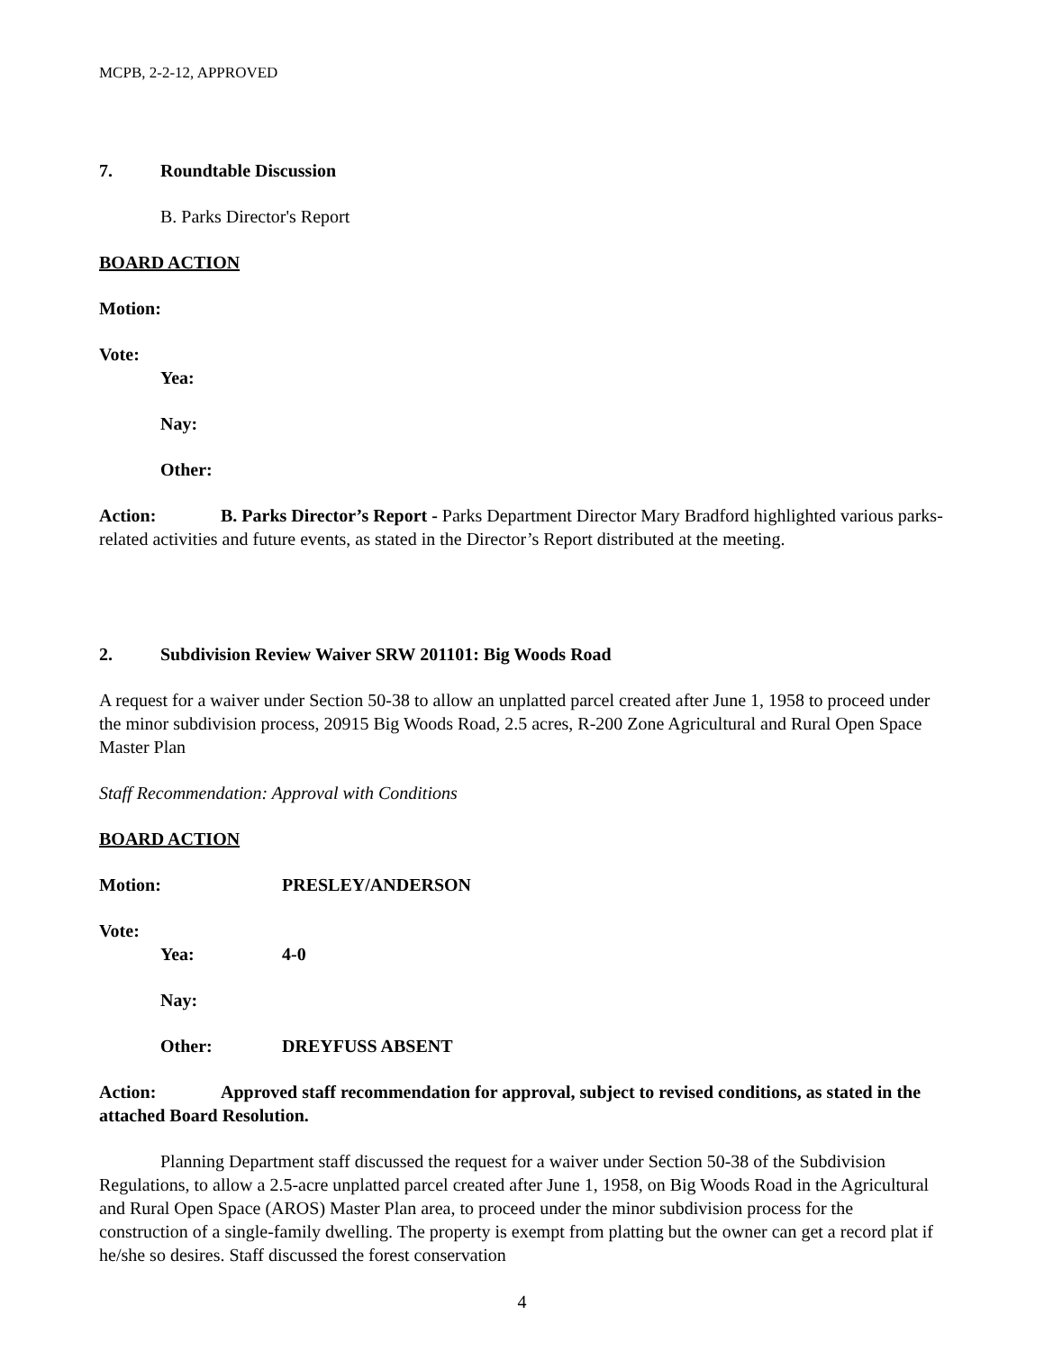MCPB, 2-2-12, APPROVED
7. Roundtable Discussion
B. Parks Director's Report
BOARD ACTION
Motion:
Vote:
Yea:
Nay:
Other:
Action: B. Parks Director’s Report - Parks Department Director Mary Bradford highlighted various parks-related activities and future events, as stated in the Director’s Report distributed at the meeting.
2. Subdivision Review Waiver SRW 201101: Big Woods Road
A request for a waiver under Section 50-38 to allow an unplatted parcel created after June 1, 1958 to proceed under the minor subdivision process, 20915 Big Woods Road, 2.5 acres, R-200 Zone Agricultural and Rural Open Space Master Plan
Staff Recommendation: Approval with Conditions
BOARD ACTION
Motion: PRESLEY/ANDERSON
Vote:
Yea: 4-0
Nay:
Other: DREYFUSS ABSENT
Action: Approved staff recommendation for approval, subject to revised conditions, as stated in the attached Board Resolution.
Planning Department staff discussed the request for a waiver under Section 50-38 of the Subdivision Regulations, to allow a 2.5-acre unplatted parcel created after June 1, 1958, on Big Woods Road in the Agricultural and Rural Open Space (AROS) Master Plan area, to proceed under the minor subdivision process for the construction of a single-family dwelling. The property is exempt from platting but the owner can get a record plat if he/she so desires. Staff discussed the forest conservation
4